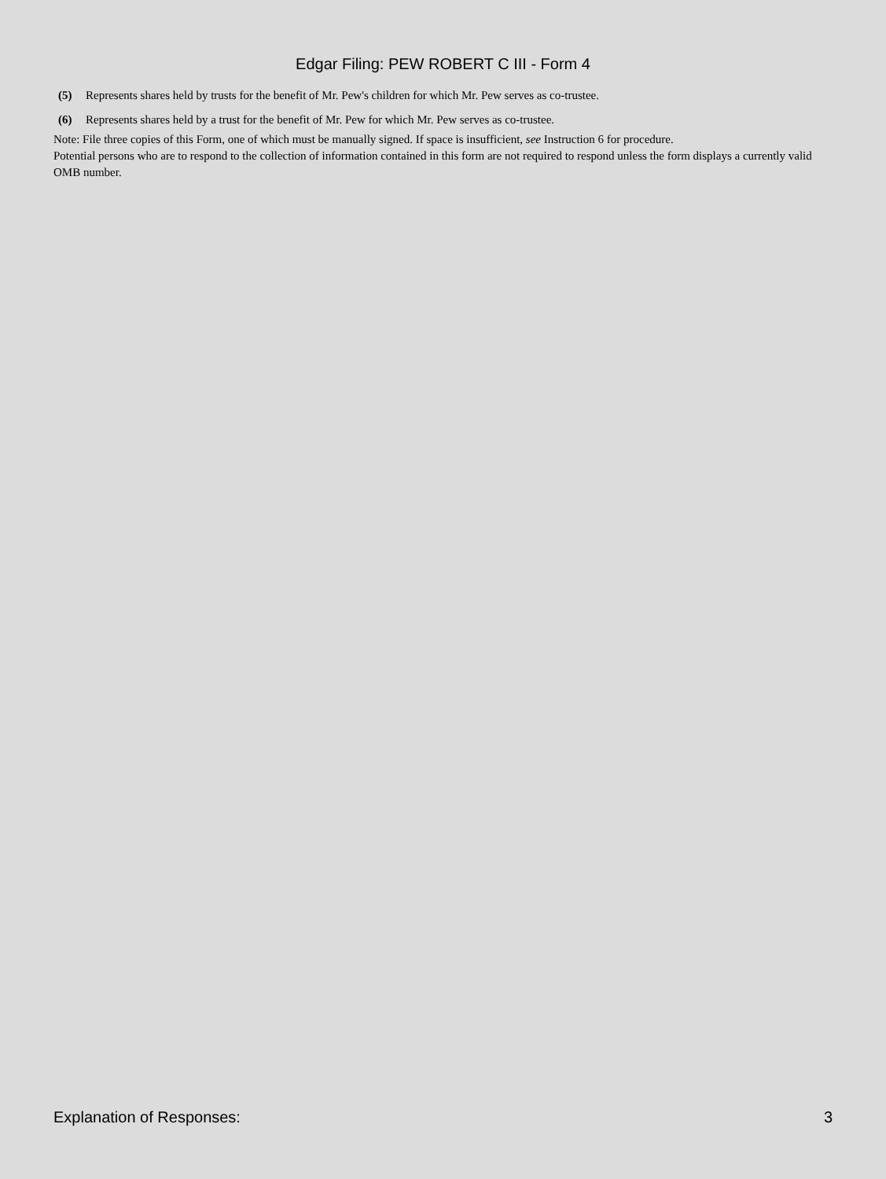Edgar Filing: PEW ROBERT C III - Form 4
(5) Represents shares held by trusts for the benefit of Mr. Pew's children for which Mr. Pew serves as co-trustee.
(6) Represents shares held by a trust for the benefit of Mr. Pew for which Mr. Pew serves as co-trustee.
Note: File three copies of this Form, one of which must be manually signed. If space is insufficient, see Instruction 6 for procedure.
Potential persons who are to respond to the collection of information contained in this form are not required to respond unless the form displays a currently valid OMB number.
Explanation of Responses: 3